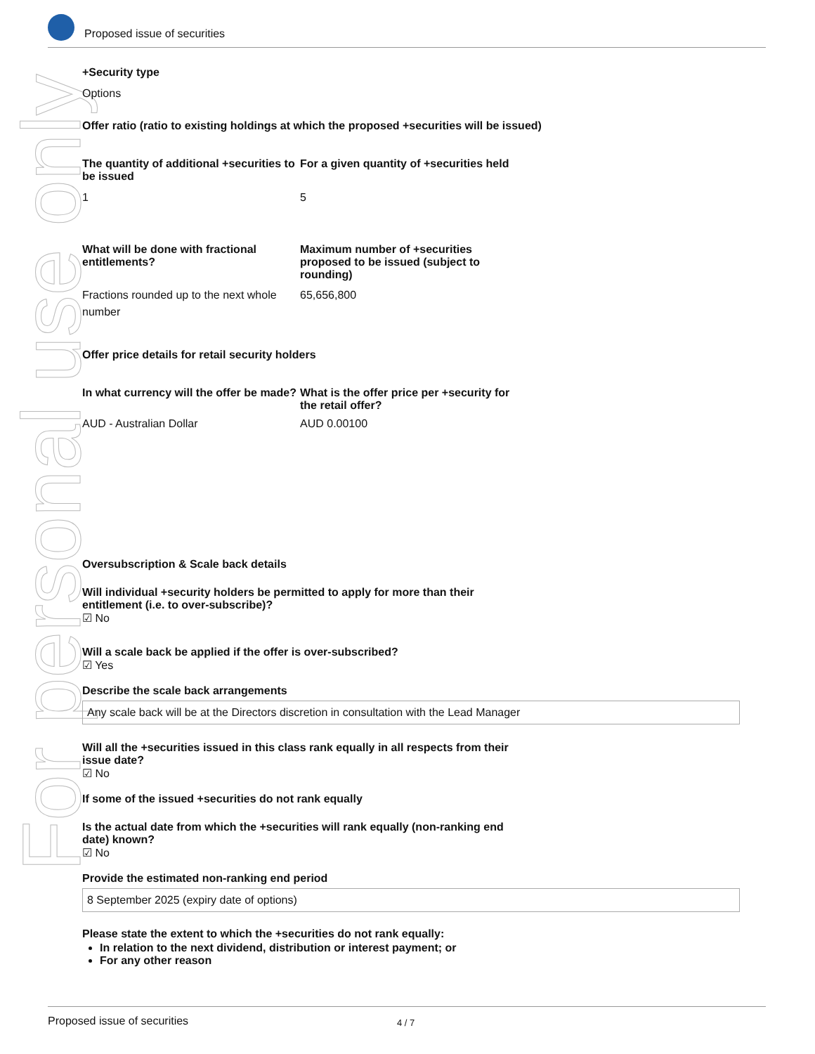Proposed issue of securities
For personal use only
+Security type
Options
Offer ratio (ratio to existing holdings at which the proposed +securities will be issued)
The quantity of additional +securities to be issued
For a given quantity of +securities held
1 5
What will be done with fractional entitlements?
Maximum number of +securities proposed to be issued (subject to rounding)
Fractions rounded up to the next whole number
65,656,800
Offer price details for retail security holders
In what currency will the offer be made?
What is the offer price per +security for the retail offer?
AUD - Australian Dollar AUD 0.00100
Oversubscription & Scale back details
Will individual +security holders be permitted to apply for more than their entitlement (i.e. to over-subscribe)?
☑ No
Will a scale back be applied if the offer is over-subscribed?
☑ Yes
Describe the scale back arrangements
Any scale back will be at the Directors discretion in consultation with the Lead Manager
Will all the +securities issued in this class rank equally in all respects from their issue date?
☑ No
If some of the issued +securities do not rank equally
Is the actual date from which the +securities will rank equally (non-ranking end date) known?
☑ No
Provide the estimated non-ranking end period
8 September 2025 (expiry date of options)
Please state the extent to which the +securities do not rank equally:
In relation to the next dividend, distribution or interest payment; or
For any other reason
Proposed issue of securities 4 / 7